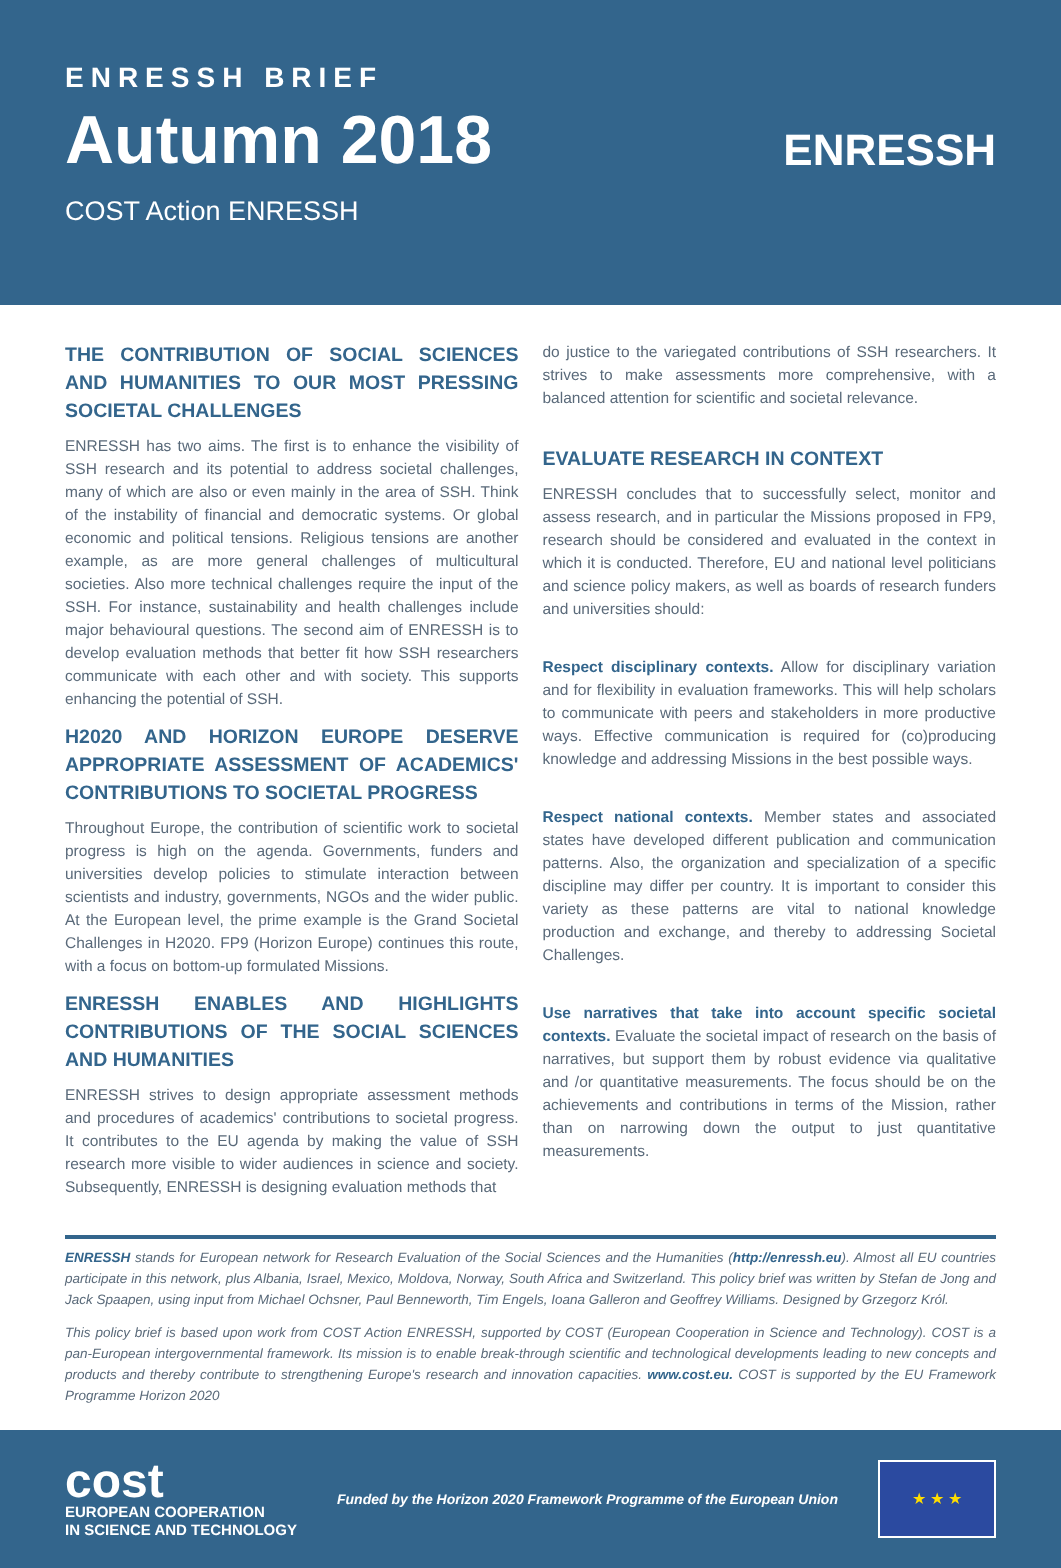ENRESSH BRIEF
Autumn 2018
COST Action ENRESSH
ENRESSH
THE CONTRIBUTION OF SOCIAL SCIENCES AND HUMANITIES TO OUR MOST PRESSING SOCIETAL CHALLENGES
ENRESSH has two aims. The first is to enhance the visibility of SSH research and its potential to address societal challenges, many of which are also or even mainly in the area of SSH. Think of the instability of financial and democratic systems. Or global economic and political tensions. Religious tensions are another example, as are more general challenges of multicultural societies. Also more technical challenges require the input of the SSH. For instance, sustainability and health challenges include major behavioural questions. The second aim of ENRESSH is to develop evaluation methods that better fit how SSH researchers communicate with each other and with society. This supports enhancing the potential of SSH.
H2020 AND HORIZON EUROPE DESERVE APPROPRIATE ASSESSMENT OF ACADEMICS' CONTRIBUTIONS TO SOCIETAL PROGRESS
Throughout Europe, the contribution of scientific work to societal progress is high on the agenda. Governments, funders and universities develop policies to stimulate interaction between scientists and industry, governments, NGOs and the wider public. At the European level, the prime example is the Grand Societal Challenges in H2020. FP9 (Horizon Europe) continues this route, with a focus on bottom-up formulated Missions.
ENRESSH ENABLES AND HIGHLIGHTS CONTRIBUTIONS OF THE SOCIAL SCIENCES AND HUMANITIES
ENRESSH strives to design appropriate assessment methods and procedures of academics' contributions to societal progress. It contributes to the EU agenda by making the value of SSH research more visible to wider audiences in science and society. Subsequently, ENRESSH is designing evaluation methods that
do justice to the variegated contributions of SSH researchers. It strives to make assessments more comprehensive, with a balanced attention for scientific and societal relevance.
EVALUATE RESEARCH IN CONTEXT
ENRESSH concludes that to successfully select, monitor and assess research, and in particular the Missions proposed in FP9, research should be considered and evaluated in the context in which it is conducted. Therefore, EU and national level politicians and science policy makers, as well as boards of research funders and universities should:
Respect disciplinary contexts. Allow for disciplinary variation and for flexibility in evaluation frameworks. This will help scholars to communicate with peers and stakeholders in more productive ways. Effective communication is required for (co)producing knowledge and addressing Missions in the best possible ways.
Respect national contexts. Member states and associated states have developed different publication and communication patterns. Also, the organization and specialization of a specific discipline may differ per country. It is important to consider this variety as these patterns are vital to national knowledge production and exchange, and thereby to addressing Societal Challenges.
Use narratives that take into account specific societal contexts. Evaluate the societal impact of research on the basis of narratives, but support them by robust evidence via qualitative and /or quantitative measurements. The focus should be on the achievements and contributions in terms of the Mission, rather than on narrowing down the output to just quantitative measurements.
ENRESSH stands for European network for Research Evaluation of the Social Sciences and the Humanities (http://enressh.eu). Almost all EU countries participate in this network, plus Albania, Israel, Mexico, Moldova, Norway, South Africa and Switzerland. This policy brief was written by Stefan de Jong and Jack Spaapen, using input from Michael Ochsner, Paul Benneworth, Tim Engels, Ioana Galleron and Geoffrey Williams. Designed by Grzegorz Król.
This policy brief is based upon work from COST Action ENRESSH, supported by COST (European Cooperation in Science and Technology). COST is a pan-European intergovernmental framework. Its mission is to enable break-through scientific and technological developments leading to new concepts and products and thereby contribute to strengthening Europe's research and innovation capacities. www.cost.eu. COST is supported by the EU Framework Programme Horizon 2020
cost
EUROPEAN COOPERATION
IN SCIENCE AND TECHNOLOGY
Funded by the Horizon 2020 Framework Programme of the European Union
★ ★ ★